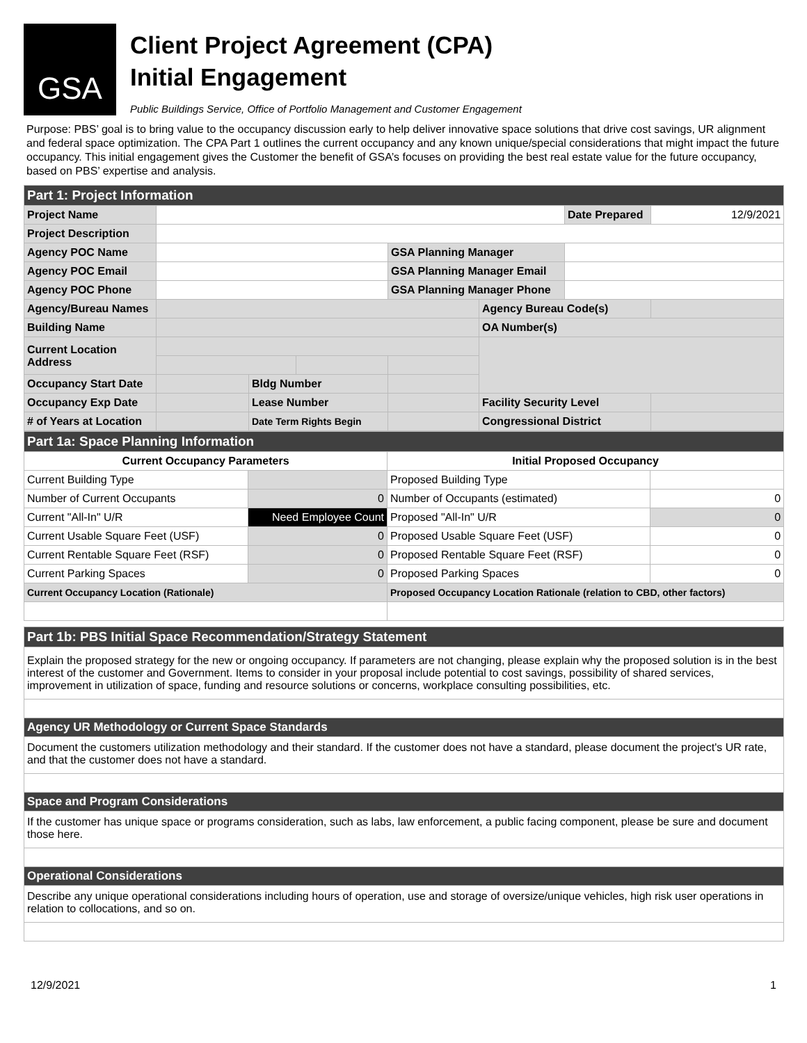GSA
Client Project Agreement (CPA)
Initial Engagement
Public Buildings Service, Office of Portfolio Management and Customer Engagement
Purpose: PBS’ goal is to bring value to the occupancy discussion early to help deliver innovative space solutions that drive cost savings, UR alignment and federal space optimization. The CPA Part 1 outlines the current occupancy and any known unique/special considerations that might impact the future occupancy. This initial engagement gives the Customer the benefit of GSA’s focuses on providing the best real estate value for the future occupancy, based on PBS’ expertise and analysis.
| Part 1: Project Information | | | | | | | |
| Project Name | | | | | | Date Prepared | 12/9/2021 |
| Project Description | | | | | | | |
| Agency POC Name | | | | GSA Planning Manager | | | |
| Agency POC Email | | | | GSA Planning Manager Email | | | |
| Agency POC Phone | | | | GSA Planning Manager Phone | | | |
| Agency/Bureau Names | | | | | Agency Bureau Code(s) | | |
| Building Name | | | | | OA Number(s) | | |
| Current Location Address | | | | | | | |
| Occupancy Start Date | | Bldg Number | | | | | |
| Occupancy Exp Date | | Lease Number | | | Facility Security Level | | |
| # of Years at Location | | Date Term Rights Begin | | | Congressional District | | |
| Part 1a: Space Planning Information | | | |
| Current Occupancy Parameters | | Initial Proposed Occupancy | |
| Current Building Type | | Proposed Building Type | |
| Number of Current Occupants | 0 | Number of Occupants (estimated) | 0 |
| Current "All-In" U/R | Need Employee Count | Proposed "All-In" U/R | 0 |
| Current Usable Square Feet (USF) | 0 | Proposed Usable Square Feet (USF) | 0 |
| Current Rentable Square Feet (RSF) | 0 | Proposed Rentable Square Feet (RSF) | 0 |
| Current Parking Spaces | 0 | Proposed Parking Spaces | 0 |
| Current Occupancy Location (Rationale) | | Proposed Occupancy Location Rationale (relation to CBD, other factors) | |
| Part 1b: PBS Initial Space Recommendation/Strategy Statement | | | |
| Explain the proposed strategy for the new or ongoing occupancy. If parameters are not changing, please explain why the proposed solution is in the best interest of the customer and Government. Items to consider in your proposal include potential to cost savings, possibility of shared services, improvement in utilization of space, funding and resource solutions or concerns, workplace consulting possibilities, etc. | | | |
| Agency UR Methodology or Current Space Standards | | | |
| Document the customers utilization methodology and their standard. If the customer does not have a standard, please document the project's UR rate, and that the customer does not have a standard. | | | |
| Space and Program Considerations | | | |
| If the customer has unique space or programs consideration, such as labs, law enforcement, a public facing component, please be sure and document those here. | | | |
| Operational Considerations | | | |
| Describe any unique operational considerations including hours of operation, use and storage of oversize/unique vehicles, high risk user operations in relation to collocations, and so on. | | | |
12/9/2021 1